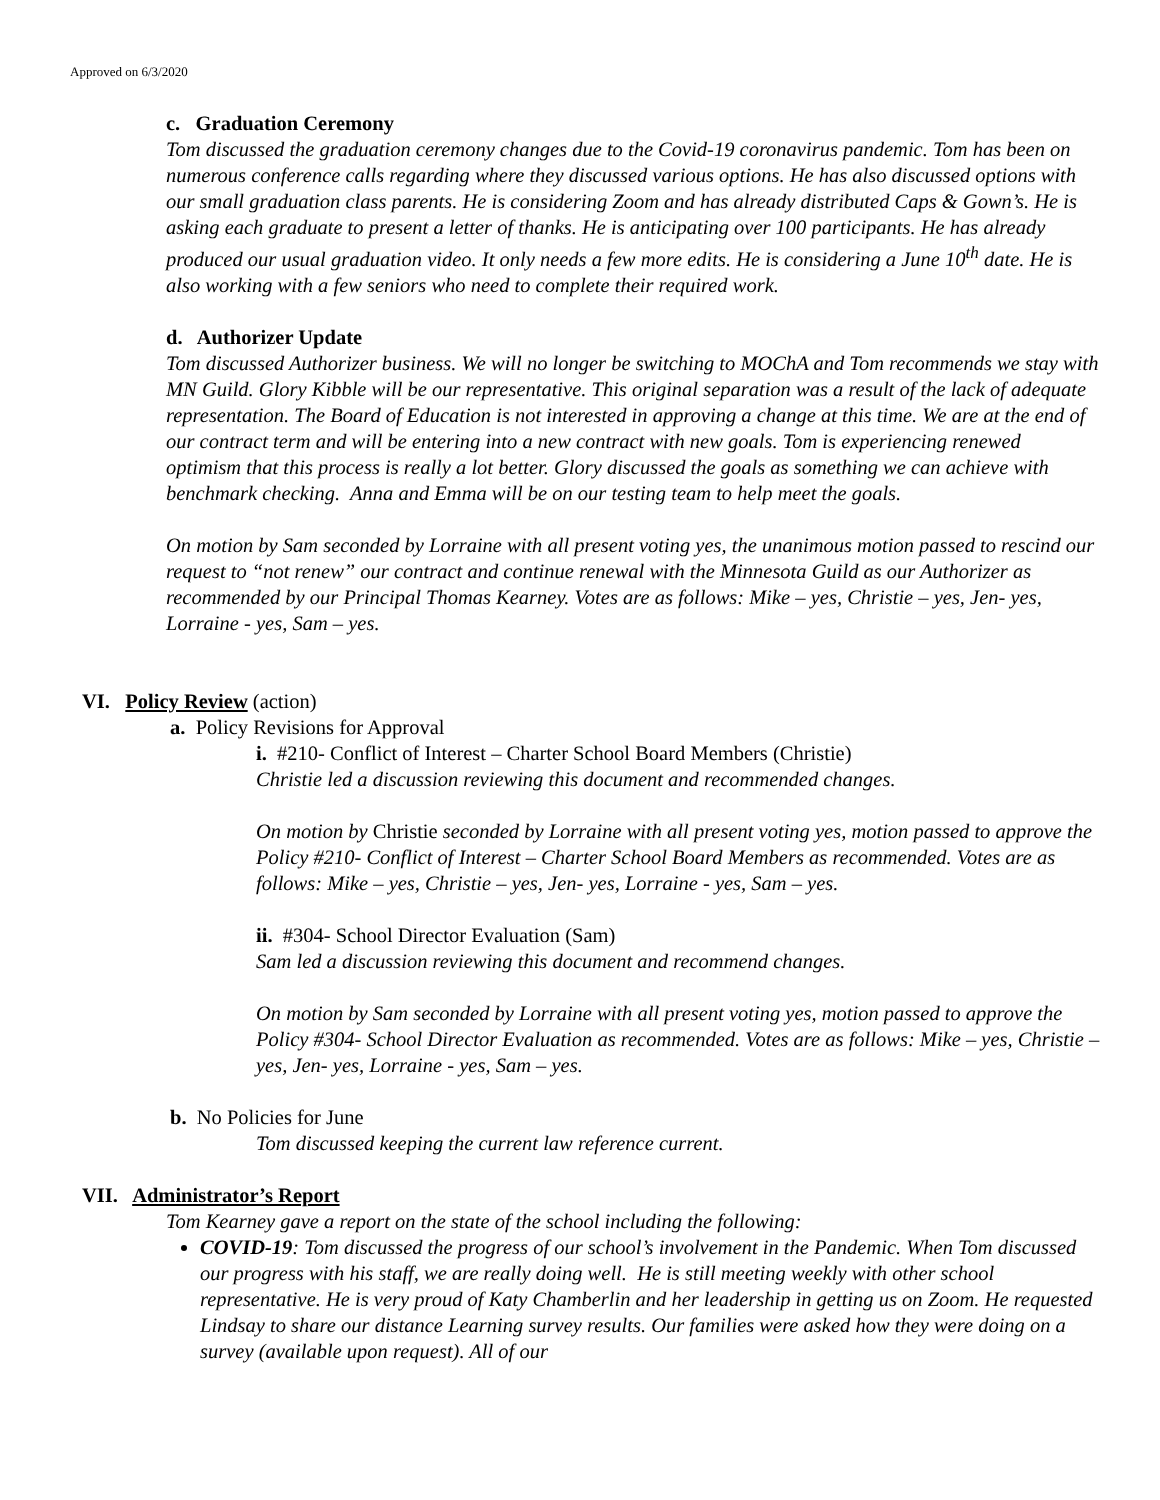Approved on 6/3/2020
c. Graduation Ceremony
Tom discussed the graduation ceremony changes due to the Covid-19 coronavirus pandemic. Tom has been on numerous conference calls regarding where they discussed various options. He has also discussed options with our small graduation class parents. He is considering Zoom and has already distributed Caps & Gown’s. He is asking each graduate to present a letter of thanks. He is anticipating over 100 participants. He has already produced our usual graduation video. It only needs a few more edits. He is considering a June 10<sup>th</sup> date. He is also working with a few seniors who need to complete their required work.
d. Authorizer Update
Tom discussed Authorizer business. We will no longer be switching to MOChA and Tom recommends we stay with MN Guild. Glory Kibble will be our representative. This original separation was a result of the lack of adequate representation. The Board of Education is not interested in approving a change at this time. We are at the end of our contract term and will be entering into a new contract with new goals. Tom is experiencing renewed optimism that this process is really a lot better. Glory discussed the goals as something we can achieve with benchmark checking. Anna and Emma will be on our testing team to help meet the goals.
On motion by Sam seconded by Lorraine with all present voting yes, the unanimous motion passed to rescind our request to “not renew” our contract and continue renewal with the Minnesota Guild as our Authorizer as recommended by our Principal Thomas Kearney. Votes are as follows: Mike – yes, Christie – yes, Jen- yes, Lorraine - yes, Sam – yes.
VI. Policy Review (action)
a. Policy Revisions for Approval
i. #210- Conflict of Interest – Charter School Board Members (Christie)
Christie led a discussion reviewing this document and recommended changes.
On motion by Christie seconded by Lorraine with all present voting yes, motion passed to approve the Policy #210- Conflict of Interest – Charter School Board Members as recommended. Votes are as follows: Mike – yes, Christie – yes, Jen- yes, Lorraine - yes, Sam – yes.
ii. #304- School Director Evaluation (Sam)
Sam led a discussion reviewing this document and recommend changes.
On motion by Sam seconded by Lorraine with all present voting yes, motion passed to approve the Policy #304- School Director Evaluation as recommended. Votes are as follows: Mike – yes, Christie – yes, Jen- yes, Lorraine - yes, Sam – yes.
b. No Policies for June
Tom discussed keeping the current law reference current.
VII. Administrator’s Report
Tom Kearney gave a report on the state of the school including the following:
COVID-19: Tom discussed the progress of our school’s involvement in the Pandemic. When Tom discussed our progress with his staff, we are really doing well. He is still meeting weekly with other school representative. He is very proud of Katy Chamberlin and her leadership in getting us on Zoom. He requested Lindsay to share our distance Learning survey results. Our families were asked how they were doing on a survey (available upon request). All of our